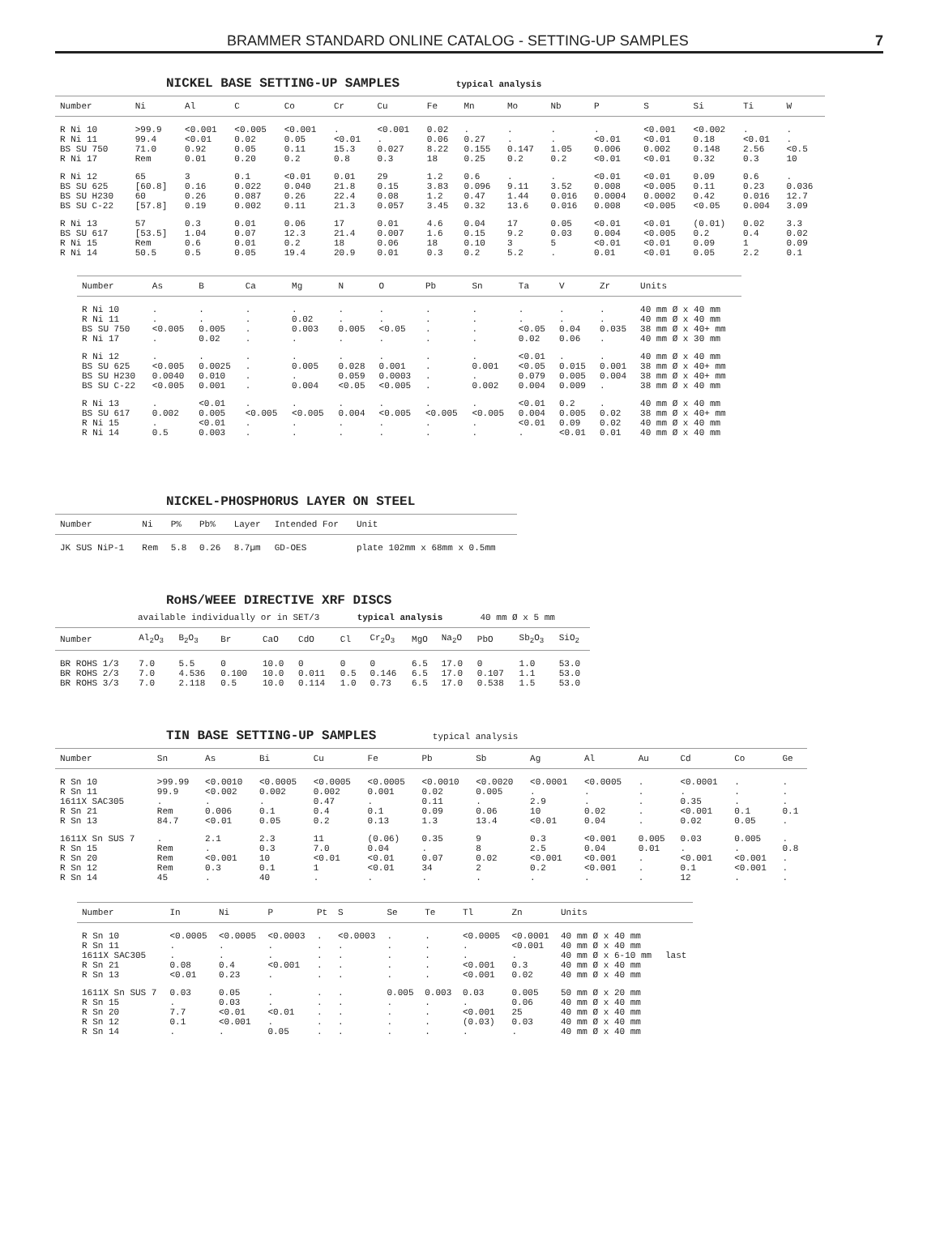BRAMMER STANDARD ONLINE CATALOG - SETTING-UP SAMPLES 7
NICKEL BASE SETTING-UP SAMPLES typical analysis
| Number | Ni | Al | C | Co | Cr | Cu | Fe | Mn | Mo | Nb | P | S | Si | Ti | W |
| --- | --- | --- | --- | --- | --- | --- | --- | --- | --- | --- | --- | --- | --- | --- | --- |
| R Ni 10 R Ni 11 BS SU 750 R Ni 17 | >99.9 99.4 71.0 Rem | <0.001 <0.01 0.92 0.01 | <0.005 0.02 0.05 0.20 | <0.001 0.05 0.11 0.2 | . <0.01 15.3 0.8 | <0.001 . 0.027 0.3 | 0.02 0.06 8.22 18 | . 0.27 0.155 0.25 | . . 0.147 0.2 | . . 1.05 0.2 | . <0.01 0.006 <0.01 | <0.001 <0.01 0.002 <0.01 | <0.002 0.18 0.148 0.32 | . <0.01 2.56 0.3 | . . <0.5 10 |
| R Ni 12 BS SU 625 BS SU H230 BS SU C-22 | 65 [60.8] 60 [57.8] | 3 0.16 0.26 0.19 | 0.1 0.022 0.087 0.002 | <0.01 0.040 0.26 0.11 | 0.01 21.8 22.4 21.3 | 29 0.15 0.08 0.057 | 1.2 3.83 1.2 3.45 | 0.6 0.096 0.47 0.32 | . 9.11 1.44 13.6 | . 3.52 0.016 0.016 | <0.01 0.008 0.0004 0.008 | <0.01 <0.005 0.0002 <0.005 | 0.09 0.11 0.42 <0.05 | 0.6 0.23 0.016 0.004 | . 0.036 12.7 3.09 |
| R Ni 13 BS SU 617 R Ni 15 R Ni 14 | 57 [53.5] Rem 50.5 | 0.3 1.04 0.6 0.5 | 0.01 0.07 0.01 0.05 | 0.06 12.3 0.2 19.4 | 17 21.4 18 20.9 | 0.01 0.007 0.06 0.01 | 4.6 1.6 18 0.3 | 0.04 0.15 0.10 0.2 | 17 9.2 3 5.2 | 0.05 0.03 5 . | <0.01 0.004 <0.01 0.01 | <0.01 <0.005 <0.01 <0.01 | (0.01) 0.2 0.09 0.05 | 0.02 0.4 1 2.2 | 3.3 0.02 0.09 0.1 |
| Number | As | B | Ca | Mg | N | O | Pb | Sn | Ta | V | Zr | Units |
| --- | --- | --- | --- | --- | --- | --- | --- | --- | --- | --- | --- | --- |
| R Ni 10 R Ni 11 BS SU 750 R Ni 17 | . . <0.005 . | . . 0.005 0.02 | . . . . | . 0.02 0.003 . | . . 0.005 . | . . <0.05 . | . . . . | . . . . | . . <0.05 0.02 | . . 0.04 0.06 | . . 0.035 . | 40 mm Ø x 40 mm 40 mm Ø x 40 mm 38 mm Ø x 40+ mm 40 mm Ø x 30 mm |
| R Ni 12 BS SU 625 BS SU H230 BS SU C-22 | . <0.005 0.0040 <0.005 | . 0.0025 0.010 0.001 | . . . . | . 0.005 . 0.004 | . 0.028 0.059 <0.05 | . 0.001 0.0003 <0.005 | . . . . | . 0.001 . 0.002 | <0.01 <0.05 0.079 0.004 | . 0.015 0.005 0.009 | . 0.001 0.004 . | 40 mm Ø x 40 mm 38 mm Ø x 40+ mm 38 mm Ø x 40+ mm 38 mm Ø x 40 mm |
| R Ni 13 BS SU 617 R Ni 15 R Ni 14 | . 0.002 . 0.5 | <0.01 0.005 <0.01 0.003 | . <0.005 . . | . <0.005 . . | . 0.004 . . | . <0.005 . . | . <0.005 . . | . <0.005 . . | <0.01 0.004 <0.01 . | 0.2 0.005 0.09 <0.01 | . 0.02 0.02 0.01 | 40 mm Ø x 40 mm 38 mm Ø x 40+ mm 40 mm Ø x 40 mm 40 mm Ø x 40 mm |
NICKEL-PHOSPHORUS LAYER ON STEEL
| Number | Ni | P% | Pb% | Layer | Intended For | Unit |
| --- | --- | --- | --- | --- | --- | --- |
| JK SUS NiP-1 | Rem | 5.8 | 0.26 | 8.7µm | GD-OES | plate 102mm x 68mm x 0.5mm |
RoHS/WEEE DIRECTIVE XRF DISCS
available individually or in SET/3 typical analysis 40 mm Ø x 5 mm
| Number | Al<sub>2</sub>O<sub>3</sub> | B<sub>2</sub>O<sub>3</sub> | Br | CaO | CdO | Cl | Cr<sub>2</sub>O<sub>3</sub> | MgO | Na<sub>2</sub>O | PbO | Sb<sub>2</sub>O<sub>3</sub> | SiO<sub>2</sub> |
| --- | --- | --- | --- | --- | --- | --- | --- | --- | --- | --- | --- | --- |
| BR ROHS 1/3 BR ROHS 2/3 BR ROHS 3/3 | 7.0 7.0 7.0 | 5.5 4.536 2.118 | 0 0.100 0.5 | 10.0 10.0 10.0 | 0 0.011 0.114 | 0 0.5 1.0 | 0 0.146 0.73 | 6.5 6.5 6.5 | 17.0 17.0 17.0 | 0 0.107 0.538 | 1.0 1.1 1.5 | 53.0 53.0 53.0 |
TIN BASE SETTING-UP SAMPLES typical analysis
| Number | Sn | As | Bi | Cu | Fe | Pb | Sb | Ag | Al | Au | Cd | Co | Ge |
| --- | --- | --- | --- | --- | --- | --- | --- | --- | --- | --- | --- | --- | --- |
| R Sn 10 R Sn 11 1611X SAC305 R Sn 21 R Sn 13 | >99.99 99.9 . Rem 84.7 | <0.0010 <0.002 . 0.006 <0.01 | <0.0005 0.002 . 0.1 0.05 | <0.0005 0.002 0.47 0.4 0.2 | <0.0005 0.001 . 0.1 0.13 | <0.0010 0.02 0.11 0.09 1.3 | <0.0020 0.005 . 0.06 13.4 | <0.0001 . 2.9 10 <0.01 | <0.0005 . . 0.02 0.04 | . . . . . | <0.0001 . 0.35 <0.001 0.02 | . . . 0.1 0.05 | . . . 0.1 . |
| 1611X Sn SUS 7 R Sn 15 R Sn 20 R Sn 12 R Sn 14 | . Rem Rem Rem 45 | 2.1 . <0.001 0.3 . | 2.3 0.3 10 0.1 40 | 11 7.0 <0.01 1 . | (0.06) 0.04 <0.01 <0.01 . | 0.35 . 0.07 34 . | 9 8 0.02 2 . | 0.3 2.5 <0.001 0.2 . | <0.001 0.04 <0.001 <0.001 . | 0.005 0.01 . . . | 0.03 . <0.001 0.1 12 | 0.005 . <0.001 <0.001 . | . 0.8 . . . |
| Number | In | Ni | P | Pt | S | Se | Te | Tl | Zn | Units | |
| --- | --- | --- | --- | --- | --- | --- | --- | --- | --- | --- | --- |
| R Sn 10 R Sn 11 1611X SAC305 R Sn 21 R Sn 13 | <0.0005 . . 0.08 <0.01 | <0.0005 . . 0.4 0.23 | <0.0003 . . <0.001 . | . . . . . | <0.0003 . . . . | . . . . . | . . . . . | <0.0005 . . <0.001 <0.001 | <0.0001 <0.001 . 0.3 0.02 | 40 mm Ø x 40 mm 40 mm Ø x 40 mm 40 mm Ø x 6-10 mm 40 mm Ø x 40 mm 40 mm Ø x 40 mm | last |
| 1611X Sn SUS 7 R Sn 15 R Sn 20 R Sn 12 R Sn 14 | 0.03 . 7.7 0.1 . | 0.05 0.03 <0.01 <0.001 . | . . <0.01 . 0.05 | . . . . . | . . . . . | 0.005 . . . . | 0.003 . . . . | 0.03 . <0.001 (0.03) . | 0.005 0.06 25 0.03 . | 50 mm Ø x 20 mm 40 mm Ø x 40 mm 40 mm Ø x 40 mm 40 mm Ø x 40 mm 40 mm Ø x 40 mm | |